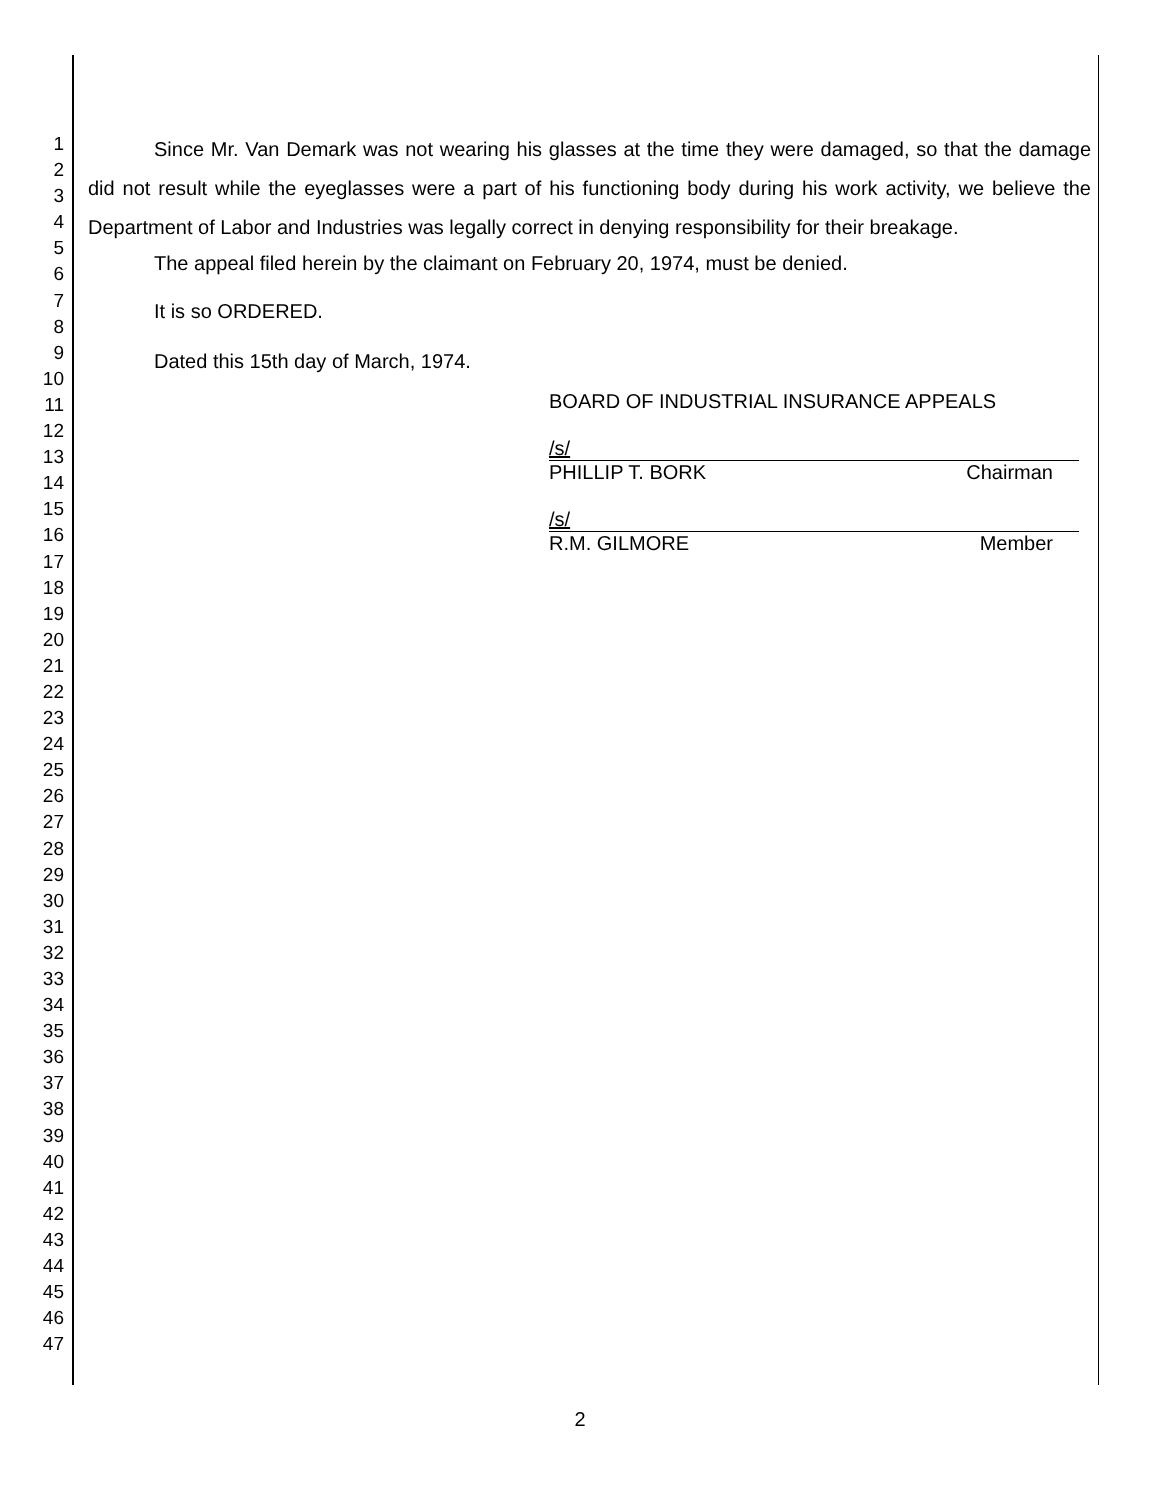1
2
3
4
5
6
7
8
9
10
11
12
13
14
15
16
17
18
19
20
21
22
23
24
25
26
27
28
29
30
31
32
33
34
35
36
37
38
39
40
41
42
43
44
45
46
47
Since Mr. Van Demark was not wearing his glasses at the time they were damaged, so that the damage did not result while the eyeglasses were a part of his functioning body during his work activity, we believe the Department of Labor and Industries was legally correct in denying responsibility for their breakage.
The appeal filed herein by the claimant on February 20, 1974, must be denied.
It is so ORDERED.
Dated this 15th day of March, 1974.
BOARD OF INDUSTRIAL INSURANCE APPEALS
/s/
PHILLIP T. BORK Chairman
/s/
R.M. GILMORE Member
2